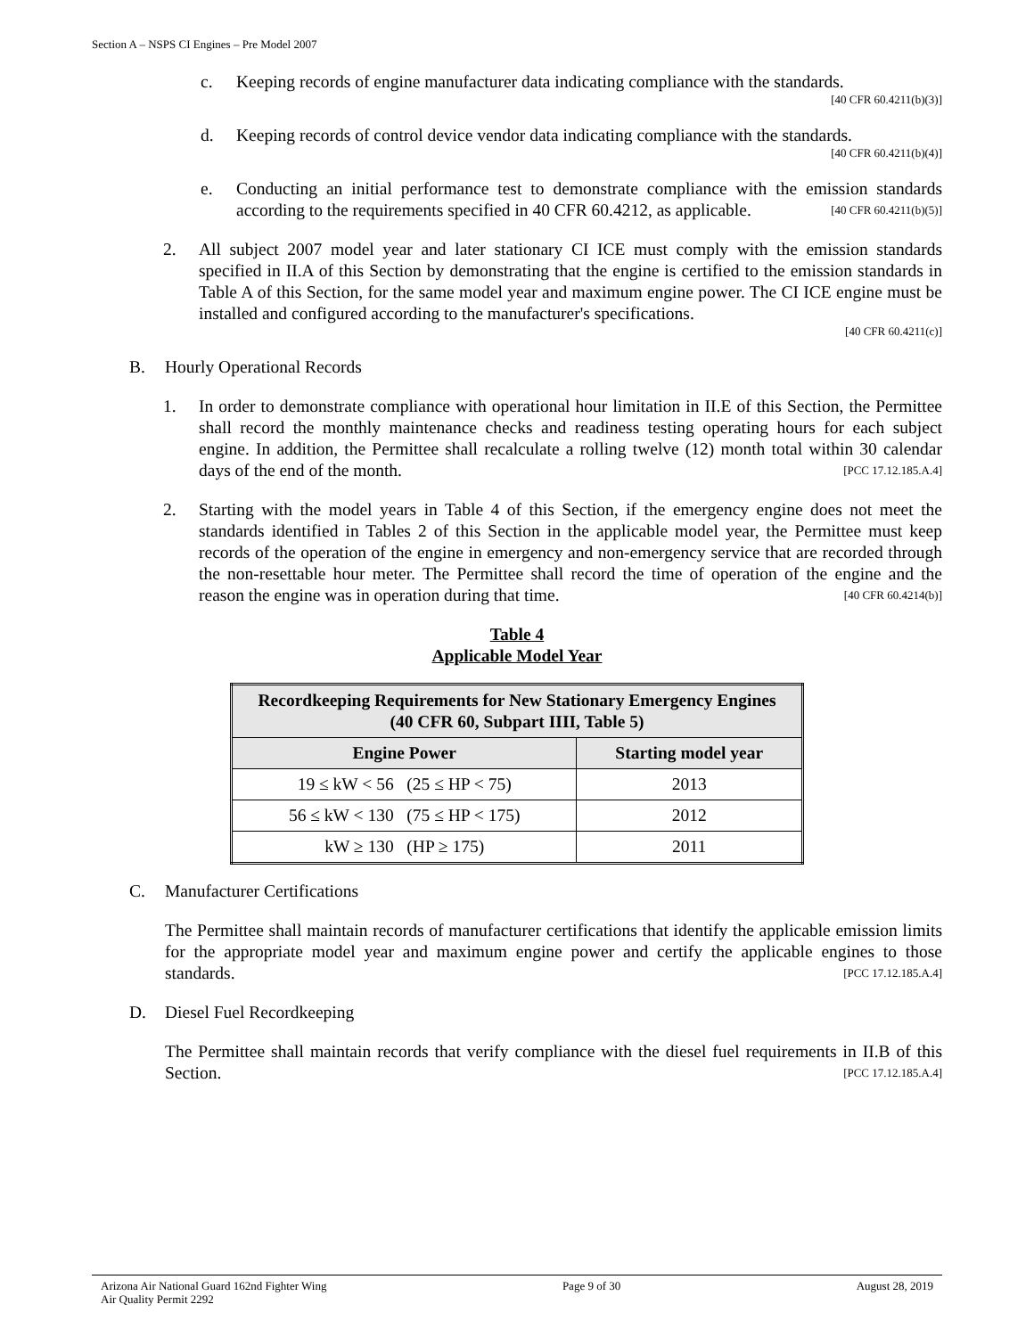Section A – NSPS CI Engines – Pre Model 2007
c. Keeping records of engine manufacturer data indicating compliance with the standards.
[40 CFR 60.4211(b)(3)]
d. Keeping records of control device vendor data indicating compliance with the standards.
[40 CFR 60.4211(b)(4)]
e. Conducting an initial performance test to demonstrate compliance with the emission standards according to the requirements specified in 40 CFR 60.4212, as applicable. [40 CFR 60.4211(b)(5)]
2. All subject 2007 model year and later stationary CI ICE must comply with the emission standards specified in II.A of this Section by demonstrating that the engine is certified to the emission standards in Table A of this Section, for the same model year and maximum engine power. The CI ICE engine must be installed and configured according to the manufacturer's specifications.
[40 CFR 60.4211(c)]
B. Hourly Operational Records
1. In order to demonstrate compliance with operational hour limitation in II.E of this Section, the Permittee shall record the monthly maintenance checks and readiness testing operating hours for each subject engine. In addition, the Permittee shall recalculate a rolling twelve (12) month total within 30 calendar days of the end of the month. [PCC 17.12.185.A.4]
2. Starting with the model years in Table 4 of this Section, if the emergency engine does not meet the standards identified in Tables 2 of this Section in the applicable model year, the Permittee must keep records of the operation of the engine in emergency and non-emergency service that are recorded through the non-resettable hour meter. The Permittee shall record the time of operation of the engine and the reason the engine was in operation during that time. [40 CFR 60.4214(b)]
Table 4
Applicable Model Year
| Recordkeeping Requirements for New Stationary Emergency Engines (40 CFR 60, Subpart IIII, Table 5) | |
| --- | --- |
| Engine Power | Starting model year |
| 19 ≤ kW < 56 (25 ≤ HP < 75) | 2013 |
| 56 ≤ kW < 130 (75 ≤ HP < 175) | 2012 |
| kW ≥ 130 (HP ≥ 175) | 2011 |
C. Manufacturer Certifications
The Permittee shall maintain records of manufacturer certifications that identify the applicable emission limits for the appropriate model year and maximum engine power and certify the applicable engines to those standards. [PCC 17.12.185.A.4]
D. Diesel Fuel Recordkeeping
The Permittee shall maintain records that verify compliance with the diesel fuel requirements in II.B of this Section. [PCC 17.12.185.A.4]
Arizona Air National Guard 162nd Fighter Wing
Air Quality Permit 2292
Page 9 of 30 August 28, 2019